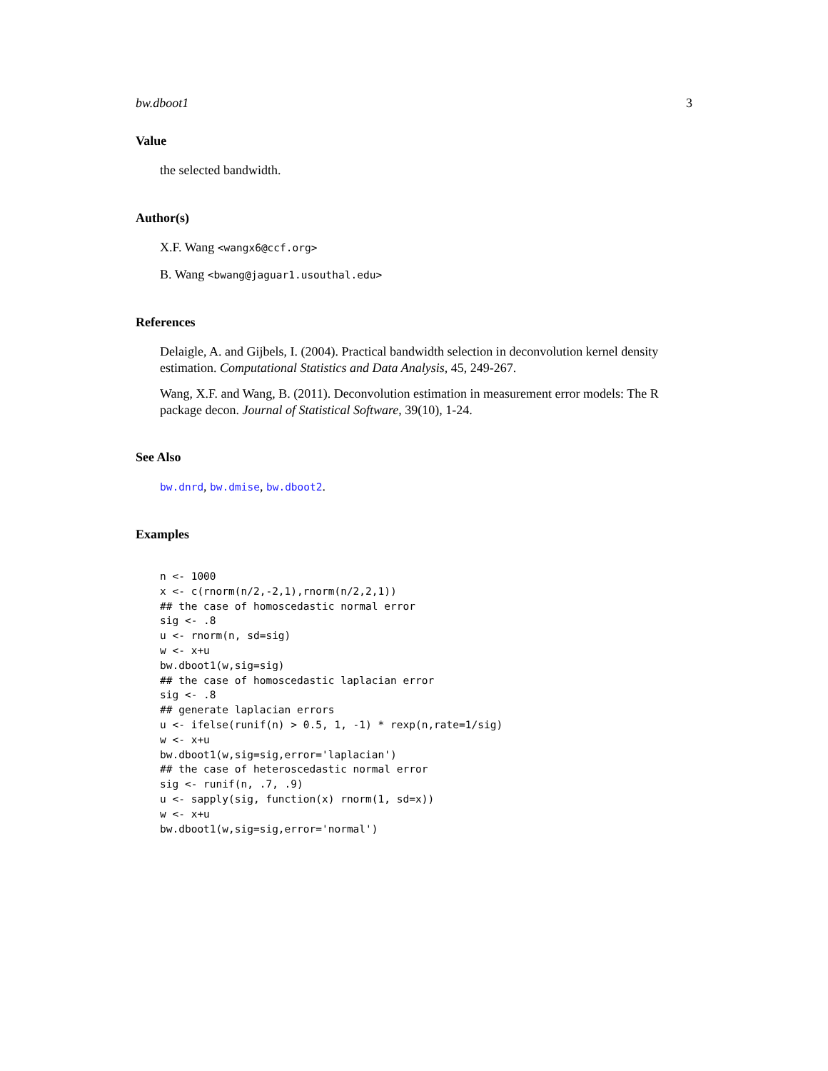bw.dboot1 3
Value
the selected bandwidth.
Author(s)
X.F. Wang <wangx6@ccf.org>
B. Wang <bwang@jaguar1.usouthal.edu>
References
Delaigle, A. and Gijbels, I. (2004). Practical bandwidth selection in deconvolution kernel density estimation. Computational Statistics and Data Analysis, 45, 249-267.
Wang, X.F. and Wang, B. (2011). Deconvolution estimation in measurement error models: The R package decon. Journal of Statistical Software, 39(10), 1-24.
See Also
bw.dnrd, bw.dmise, bw.dboot2.
Examples
n <- 1000
x <- c(rnorm(n/2,-2,1),rnorm(n/2,2,1))
## the case of homoscedastic normal error
sig <- .8
u <- rnorm(n, sd=sig)
w <- x+u
bw.dboot1(w,sig=sig)
## the case of homoscedastic laplacian error
sig <- .8
## generate laplacian errors
u <- ifelse(runif(n) > 0.5, 1, -1) * rexp(n,rate=1/sig)
w <- x+u
bw.dboot1(w,sig=sig,error='laplacian')
## the case of heteroscedastic normal error
sig <- runif(n, .7, .9)
u <- sapply(sig, function(x) rnorm(1, sd=x))
w <- x+u
bw.dboot1(w,sig=sig,error='normal')